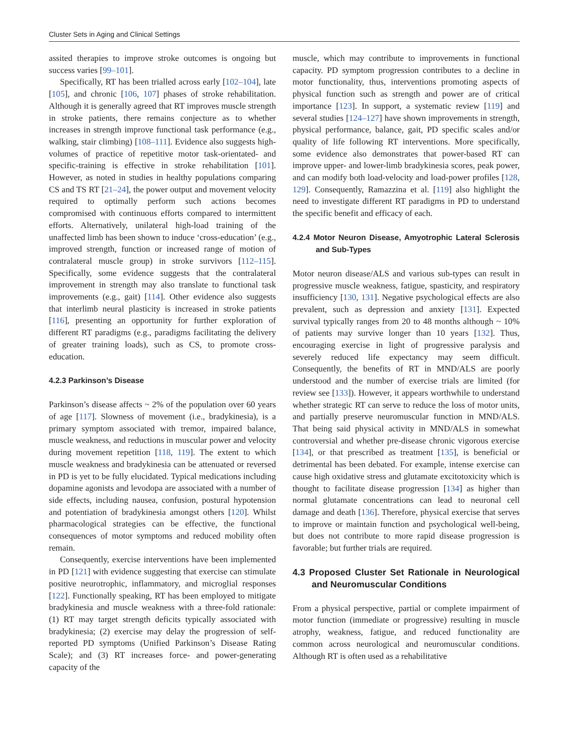Cluster Sets in Aging and Clinical Settings
assited therapies to improve stroke outcomes is ongoing but success varies [99–101].
Specifically, RT has been trialled across early [102–104], late [105], and chronic [106, 107] phases of stroke rehabilitation. Although it is generally agreed that RT improves muscle strength in stroke patients, there remains conjecture as to whether increases in strength improve functional task performance (e.g., walking, stair climbing) [108–111]. Evidence also suggests high-volumes of practice of repetitive motor task-orientated- and specific-training is effective in stroke rehabilitation [101]. However, as noted in studies in healthy populations comparing CS and TS RT [21–24], the power output and movement velocity required to optimally perform such actions becomes compromised with continuous efforts compared to intermittent efforts. Alternatively, unilateral high-load training of the unaffected limb has been shown to induce ‘cross-education’ (e.g., improved strength, function or increased range of motion of contralateral muscle group) in stroke survivors [112–115]. Specifically, some evidence suggests that the contralateral improvement in strength may also translate to functional task improvements (e.g., gait) [114]. Other evidence also suggests that interlimb neural plasticity is increased in stroke patients [116], presenting an opportunity for further exploration of different RT paradigms (e.g., paradigms facilitating the delivery of greater training loads), such as CS, to promote cross-education.
4.2.3 Parkinson’s Disease
Parkinson’s disease affects ~ 2% of the population over 60 years of age [117]. Slowness of movement (i.e., bradykinesia), is a primary symptom associated with tremor, impaired balance, muscle weakness, and reductions in muscular power and velocity during movement repetition [118, 119]. The extent to which muscle weakness and bradykinesia can be attenuated or reversed in PD is yet to be fully elucidated. Typical medications including dopamine agonists and levodopa are associated with a number of side effects, including nausea, confusion, postural hypotension and potentiation of bradykinesia amongst others [120]. Whilst pharmacological strategies can be effective, the functional consequences of motor symptoms and reduced mobility often remain.
Consequently, exercise interventions have been implemented in PD [121] with evidence suggesting that exercise can stimulate positive neurotrophic, inflammatory, and microglial responses [122]. Functionally speaking, RT has been employed to mitigate bradykinesia and muscle weakness with a three-fold rationale: (1) RT may target strength deficits typically associated with bradykinesia; (2) exercise may delay the progression of self-reported PD symptoms (Unified Parkinson’s Disease Rating Scale); and (3) RT increases force- and power-generating capacity of the
muscle, which may contribute to improvements in functional capacity. PD symptom progression contributes to a decline in motor functionality, thus, interventions promoting aspects of physical function such as strength and power are of critical importance [123]. In support, a systematic review [119] and several studies [124–127] have shown improvements in strength, physical performance, balance, gait, PD specific scales and/or quality of life following RT interventions. More specifically, some evidence also demonstrates that power-based RT can improve upper- and lower-limb bradykinesia scores, peak power, and can modify both load-velocity and load-power profiles [128, 129]. Consequently, Ramazzina et al. [119] also highlight the need to investigate different RT paradigms in PD to understand the specific benefit and efficacy of each.
4.2.4 Motor Neuron Disease, Amyotrophic Lateral Sclerosis and Sub-Types
Motor neuron disease/ALS and various sub-types can result in progressive muscle weakness, fatigue, spasticity, and respiratory insufficiency [130, 131]. Negative psychological effects are also prevalent, such as depression and anxiety [131]. Expected survival typically ranges from 20 to 48 months although ~ 10% of patients may survive longer than 10 years [132]. Thus, encouraging exercise in light of progressive paralysis and severely reduced life expectancy may seem difficult. Consequently, the benefits of RT in MND/ALS are poorly understood and the number of exercise trials are limited (for review see [133]). However, it appears worthwhile to understand whether strategic RT can serve to reduce the loss of motor units, and partially preserve neuromuscular function in MND/ALS. That being said physical activity in MND/ALS in somewhat controversial and whether pre-disease chronic vigorous exercise [134], or that prescribed as treatment [135], is beneficial or detrimental has been debated. For example, intense exercise can cause high oxidative stress and glutamate excitotoxicity which is thought to facilitate disease progression [134] as higher than normal glutamate concentrations can lead to neuronal cell damage and death [136]. Therefore, physical exercise that serves to improve or maintain function and psychological well-being, but does not contribute to more rapid disease progression is favorable; but further trials are required.
4.3 Proposed Cluster Set Rationale in Neurological and Neuromuscular Conditions
From a physical perspective, partial or complete impairment of motor function (immediate or progressive) resulting in muscle atrophy, weakness, fatigue, and reduced functionality are common across neurological and neuromuscular conditions. Although RT is often used as a rehabilitative